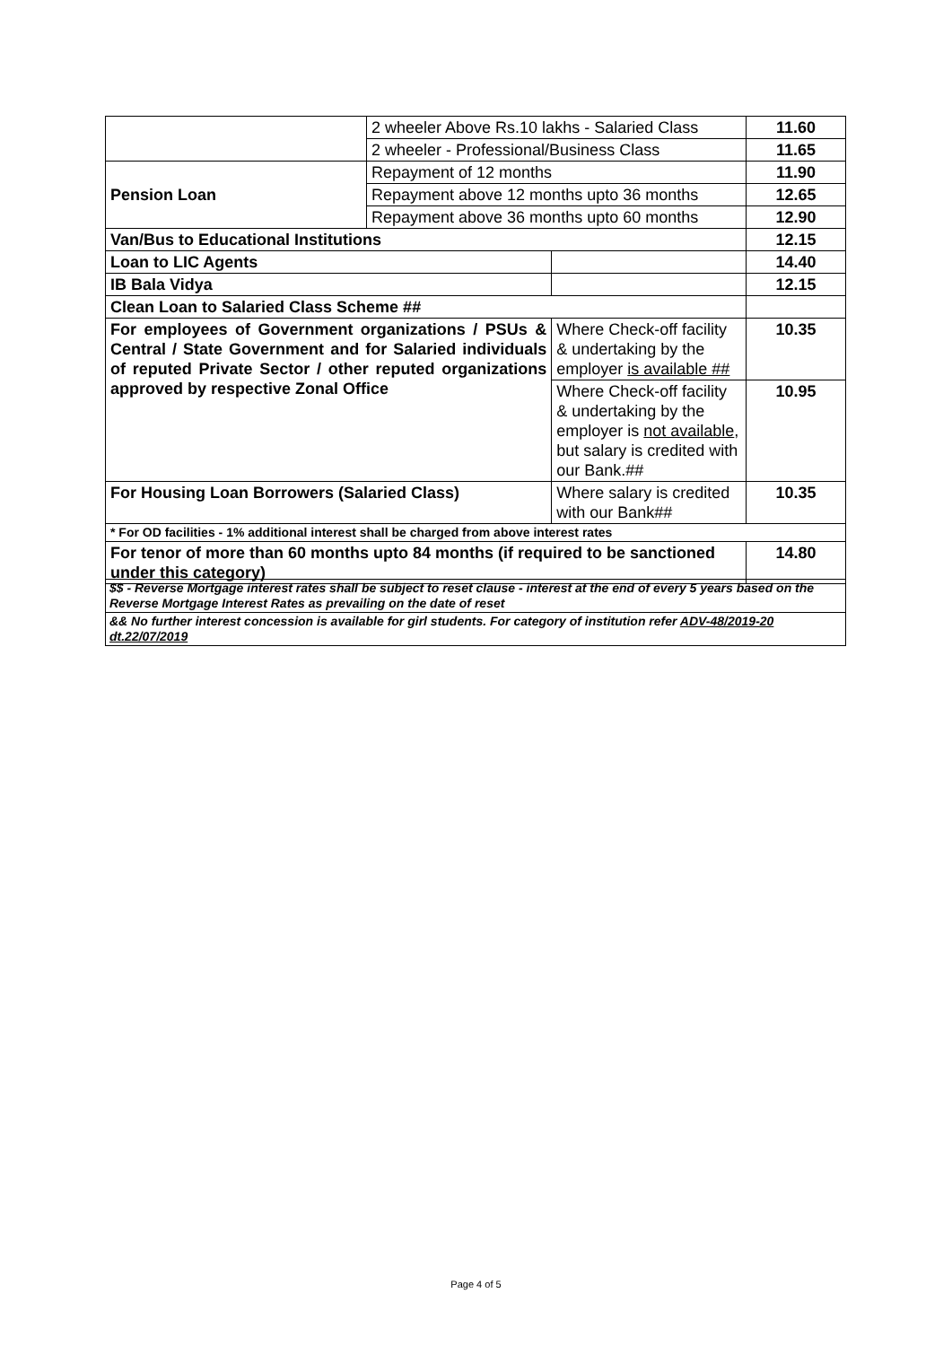| | 2 wheeler Above Rs.10 lakhs - Salaried Class | | 11.60 |
| | 2 wheeler - Professional/Business Class | | 11.65 |
| Pension Loan | Repayment of 12 months | | 11.90 |
| | Repayment above 12 months upto 36 months | | 12.65 |
| | Repayment above 36 months upto 60 months | | 12.90 |
| Van/Bus to Educational Institutions | | | 12.15 |
| Loan to LIC Agents | | | 14.40 |
| IB Bala Vidya | | | 12.15 |
| Clean Loan to Salaried Class Scheme ## | | | |
| For employees of Government organizations / PSUs & Central / State Government and for Salaried individuals of reputed Private Sector / other reputed organizations approved by respective Zonal Office | | Where Check-off facility & undertaking by the employer is available ## | 10.35 |
| | | Where Check-off facility & undertaking by the employer is not available , but salary is credited with our Bank.## | 10.95 |
| For Housing Loan Borrowers (Salaried Class) | | Where salary is credited with our Bank## | 10.35 |
| * For OD facilities - 1% additional interest shall be charged from above interest rates | | | |
| For tenor of more than 60 months upto 84 months (if required to be sanctioned under this category) | | | 14.80 |
| $$ - Reverse Mortgage interest rates shall be subject to reset clause - interest at the end of every 5 years based on the Reverse Mortgage Interest Rates as prevailing on the date of reset |
| && No further interest concession is available for girl students. For category of institution refer ADV-48/2019-20 dt.22/07/2019 |
Page 4 of 5